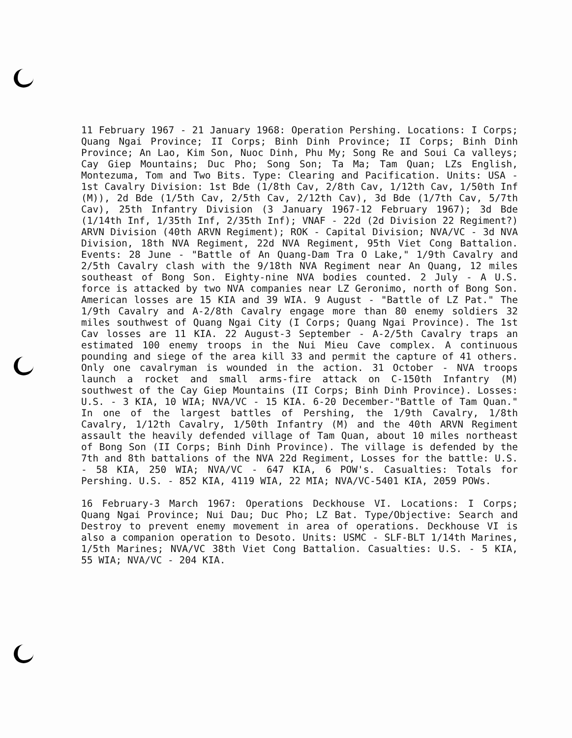11 February 1967 - 21 January 1968: Operation Pershing. Locations: I Corps; Quang Ngai Province; II Corps; Binh Dinh Province; II Corps; Binh Dinh Province; An Lao, Kim Son, Nuoc Dinh, Phu My; Song Re and Soui Ca valleys; Cay Giep Mountains; Duc Pho; Song Son; Ta Ma; Tam Quan; LZs English, Montezuma, Tom and Two Bits. Type: Clearing and Pacification. Units: USA - 1st Cavalry Division: 1st Bde (1/8th Cav, 2/8th Cav, 1/12th Cav, 1/50th Inf (M)), 2d Bde (1/5th Cav, 2/5th Cav, 2/12th Cav), 3d Bde (1/7th Cav, 5/7th Cav), 25th Infantry Division (3 January 1967-12 February 1967); 3d Bde (1/14th Inf, 1/35th Inf, 2/35th Inf); VNAF - 22d (2d Division 22 Regiment?) ARVN Division (40th ARVN Regiment); ROK - Capital Division; NVA/VC - 3d NVA Division, 18th NVA Regiment, 22d NVA Regiment, 95th Viet Cong Battalion. Events: 28 June - "Battle of An Quang-Dam Tra O Lake," 1/9th Cavalry and 2/5th Cavalry clash with the 9/18th NVA Regiment near An Quang, 12 miles southeast of Bong Son. Eighty-nine NVA bodies counted. 2 July - A U.S. force is attacked by two NVA companies near LZ Geronimo, north of Bong Son. American losses are 15 KIA and 39 WIA. 9 August - "Battle of LZ Pat." The 1/9th Cavalry and A-2/8th Cavalry engage more than 80 enemy soldiers 32 miles southwest of Quang Ngai City (I Corps; Quang Ngai Province). The 1st Cav losses are 11 KIA. 22 August-3 September - A-2/5th Cavalry traps an estimated 100 enemy troops in the Nui Mieu Cave complex. A continuous pounding and siege of the area kill 33 and permit the capture of 41 others. Only one cavalryman is wounded in the action. 31 October - NVA troops launch a rocket and small arms-fire attack on C-150th Infantry (M) southwest of the Cay Giep Mountains (II Corps; Binh Dinh Province). Losses: U.S. - 3 KIA, 10 WIA; NVA/VC - 15 KIA. 6-20 December-"Battle of Tam Quan." In one of the largest battles of Pershing, the 1/9th Cavalry, 1/8th Cavalry, 1/12th Cavalry, 1/50th Infantry (M) and the 40th ARVN Regiment assault the heavily defended village of Tam Quan, about 10 miles northeast of Bong Son (II Corps; Binh Dinh Province). The village is defended by the 7th and 8th battalions of the NVA 22d Regiment, Losses for the battle: U.S. - 58 KIA, 250 WIA; NVA/VC - 647 KIA, 6 POW's. Casualties: Totals for Pershing. U.S. - 852 KIA, 4119 WIA, 22 MIA; NVA/VC-5401 KIA, 2059 POWs.
16 February-3 March 1967: Operations Deckhouse VI. Locations: I Corps; Quang Ngai Province; Nui Dau; Duc Pho; LZ Bat. Type/Objective: Search and Destroy to prevent enemy movement in area of operations. Deckhouse VI is also a companion operation to Desoto. Units: USMC - SLF-BLT 1/14th Marines, 1/5th Marines; NVA/VC 38th Viet Cong Battalion. Casualties: U.S. - 5 KIA, 55 WIA; NVA/VC - 204 KIA.